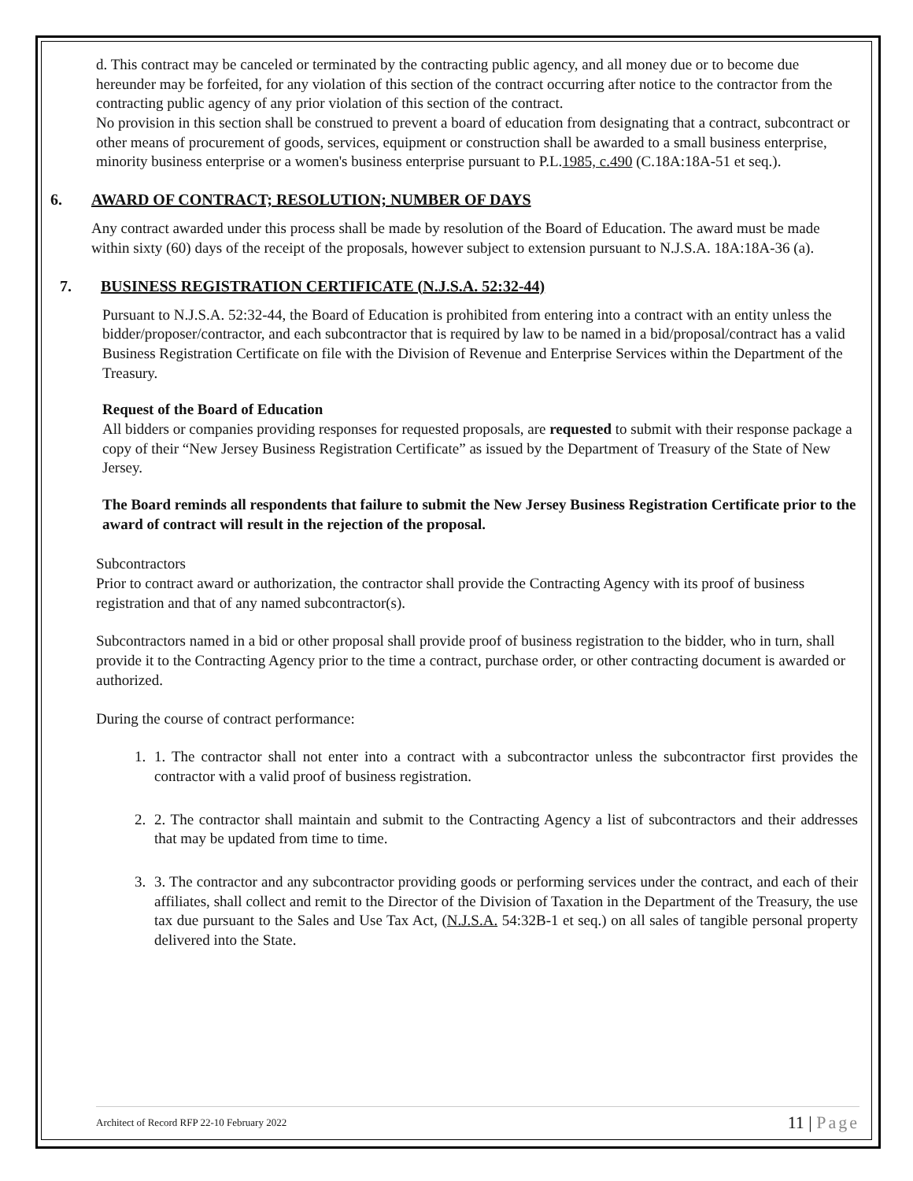d. This contract may be canceled or terminated by the contracting public agency, and all money due or to become due hereunder may be forfeited, for any violation of this section of the contract occurring after notice to the contractor from the contracting public agency of any prior violation of this section of the contract.
No provision in this section shall be construed to prevent a board of education from designating that a contract, subcontract or other means of procurement of goods, services, equipment or construction shall be awarded to a small business enterprise, minority business enterprise or a women's business enterprise pursuant to P.L.1985, c.490 (C.18A:18A-51 et seq.).
6. AWARD OF CONTRACT; RESOLUTION; NUMBER OF DAYS
Any contract awarded under this process shall be made by resolution of the Board of Education. The award must be made within sixty (60) days of the receipt of the proposals, however subject to extension pursuant to N.J.S.A. 18A:18A-36 (a).
7. BUSINESS REGISTRATION CERTIFICATE (N.J.S.A. 52:32-44)
Pursuant to N.J.S.A. 52:32-44, the Board of Education is prohibited from entering into a contract with an entity unless the bidder/proposer/contractor, and each subcontractor that is required by law to be named in a bid/proposal/contract has a valid Business Registration Certificate on file with the Division of Revenue and Enterprise Services within the Department of the Treasury.
Request of the Board of Education
All bidders or companies providing responses for requested proposals, are requested to submit with their response package a copy of their “New Jersey Business Registration Certificate” as issued by the Department of Treasury of the State of New Jersey.
The Board reminds all respondents that failure to submit the New Jersey Business Registration Certificate prior to the award of contract will result in the rejection of the proposal.
Subcontractors
Prior to contract award or authorization, the contractor shall provide the Contracting Agency with its proof of business registration and that of any named subcontractor(s).
Subcontractors named in a bid or other proposal shall provide proof of business registration to the bidder, who in turn, shall provide it to the Contracting Agency prior to the time a contract, purchase order, or other contracting document is awarded or authorized.
During the course of contract performance:
1. 1. The contractor shall not enter into a contract with a subcontractor unless the subcontractor first provides the contractor with a valid proof of business registration.
2. 2. The contractor shall maintain and submit to the Contracting Agency a list of subcontractors and their addresses that may be updated from time to time.
3. 3. The contractor and any subcontractor providing goods or performing services under the contract, and each of their affiliates, shall collect and remit to the Director of the Division of Taxation in the Department of the Treasury, the use tax due pursuant to the Sales and Use Tax Act, (N.J.S.A. 54:32B-1 et seq.) on all sales of tangible personal property delivered into the State.
Architect of Record RFP 22-10 February 2022 11 | Page